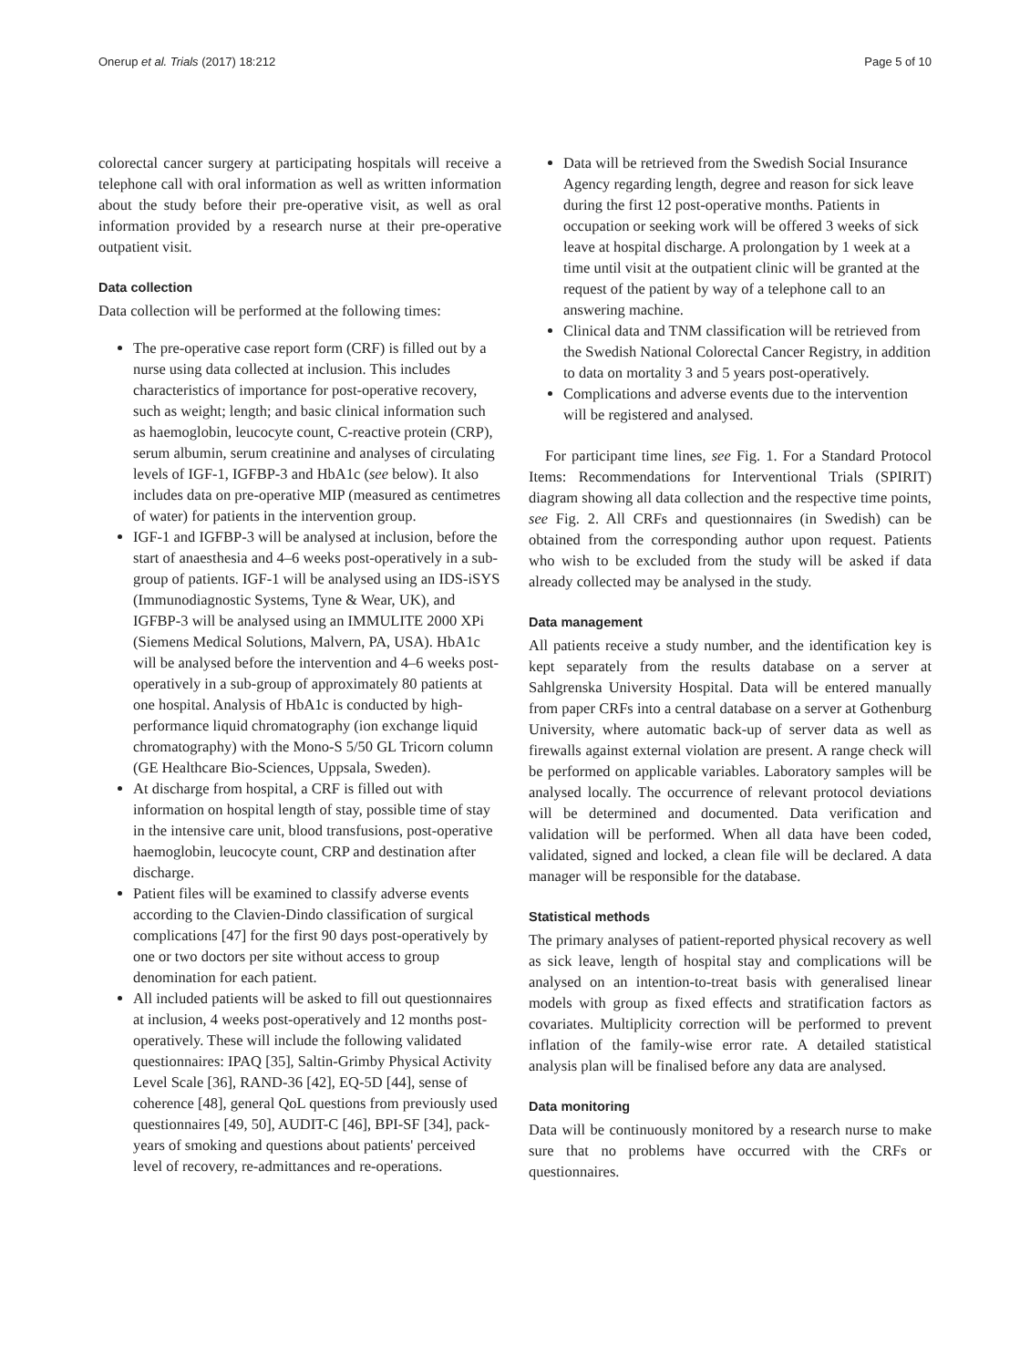Onerup et al. Trials (2017) 18:212 Page 5 of 10
colorectal cancer surgery at participating hospitals will receive a telephone call with oral information as well as written information about the study before their pre-operative visit, as well as oral information provided by a research nurse at their pre-operative outpatient visit.
Data collection
Data collection will be performed at the following times:
The pre-operative case report form (CRF) is filled out by a nurse using data collected at inclusion. This includes characteristics of importance for post-operative recovery, such as weight; length; and basic clinical information such as haemoglobin, leucocyte count, C-reactive protein (CRP), serum albumin, serum creatinine and analyses of circulating levels of IGF-1, IGFBP-3 and HbA1c (see below). It also includes data on pre-operative MIP (measured as centimetres of water) for patients in the intervention group.
IGF-1 and IGFBP-3 will be analysed at inclusion, before the start of anaesthesia and 4–6 weeks post-operatively in a sub-group of patients. IGF-1 will be analysed using an IDS-iSYS (Immunodiagnostic Systems, Tyne & Wear, UK), and IGFBP-3 will be analysed using an IMMULITE 2000 XPi (Siemens Medical Solutions, Malvern, PA, USA). HbA1c will be analysed before the intervention and 4–6 weeks post-operatively in a sub-group of approximately 80 patients at one hospital. Analysis of HbA1c is conducted by high-performance liquid chromatography (ion exchange liquid chromatography) with the Mono-S 5/50 GL Tricorn column (GE Healthcare Bio-Sciences, Uppsala, Sweden).
At discharge from hospital, a CRF is filled out with information on hospital length of stay, possible time of stay in the intensive care unit, blood transfusions, post-operative haemoglobin, leucocyte count, CRP and destination after discharge.
Patient files will be examined to classify adverse events according to the Clavien-Dindo classification of surgical complications [47] for the first 90 days post-operatively by one or two doctors per site without access to group denomination for each patient.
All included patients will be asked to fill out questionnaires at inclusion, 4 weeks post-operatively and 12 months post-operatively. These will include the following validated questionnaires: IPAQ [35], Saltin-Grimby Physical Activity Level Scale [36], RAND-36 [42], EQ-5D [44], sense of coherence [48], general QoL questions from previously used questionnaires [49, 50], AUDIT-C [46], BPI-SF [34], pack-years of smoking and questions about patients' perceived level of recovery, re-admittances and re-operations.
Data will be retrieved from the Swedish Social Insurance Agency regarding length, degree and reason for sick leave during the first 12 post-operative months. Patients in occupation or seeking work will be offered 3 weeks of sick leave at hospital discharge. A prolongation by 1 week at a time until visit at the outpatient clinic will be granted at the request of the patient by way of a telephone call to an answering machine.
Clinical data and TNM classification will be retrieved from the Swedish National Colorectal Cancer Registry, in addition to data on mortality 3 and 5 years post-operatively.
Complications and adverse events due to the intervention will be registered and analysed.
For participant time lines, see Fig. 1. For a Standard Protocol Items: Recommendations for Interventional Trials (SPIRIT) diagram showing all data collection and the respective time points, see Fig. 2. All CRFs and questionnaires (in Swedish) can be obtained from the corresponding author upon request. Patients who wish to be excluded from the study will be asked if data already collected may be analysed in the study.
Data management
All patients receive a study number, and the identification key is kept separately from the results database on a server at Sahlgrenska University Hospital. Data will be entered manually from paper CRFs into a central database on a server at Gothenburg University, where automatic back-up of server data as well as firewalls against external violation are present. A range check will be performed on applicable variables. Laboratory samples will be analysed locally. The occurrence of relevant protocol deviations will be determined and documented. Data verification and validation will be performed. When all data have been coded, validated, signed and locked, a clean file will be declared. A data manager will be responsible for the database.
Statistical methods
The primary analyses of patient-reported physical recovery as well as sick leave, length of hospital stay and complications will be analysed on an intention-to-treat basis with generalised linear models with group as fixed effects and stratification factors as covariates. Multiplicity correction will be performed to prevent inflation of the family-wise error rate. A detailed statistical analysis plan will be finalised before any data are analysed.
Data monitoring
Data will be continuously monitored by a research nurse to make sure that no problems have occurred with the CRFs or questionnaires.